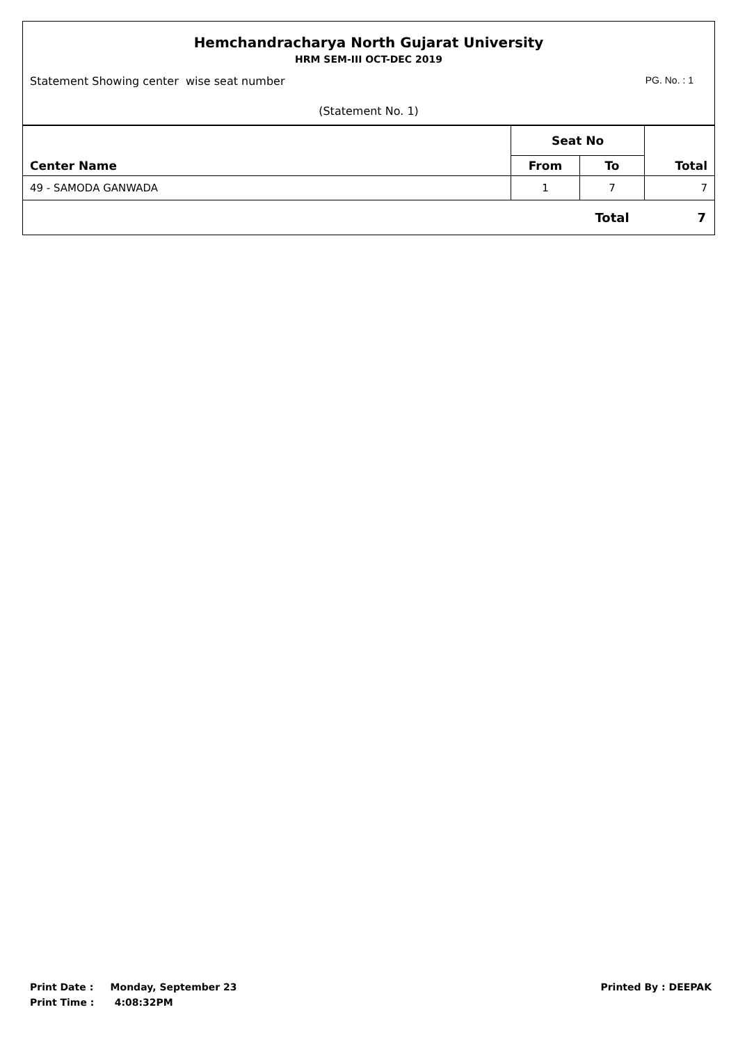Hemchandracharya North Gujarat University
HRM SEM-III OCT-DEC 2019
Statement Showing center wise seat number PG. No. : 1
(Statement No. 1)
| Center Name | Seat No | | Total |
| --- | --- | --- | --- |
| | From | To | |
| 49 - SAMODA GANWADA | 1 | 7 | 7 |
| | | Total | 7 |
Print Date : Monday, September 23
Print Time : 4:08:32PM
Printed By : DEEPAK